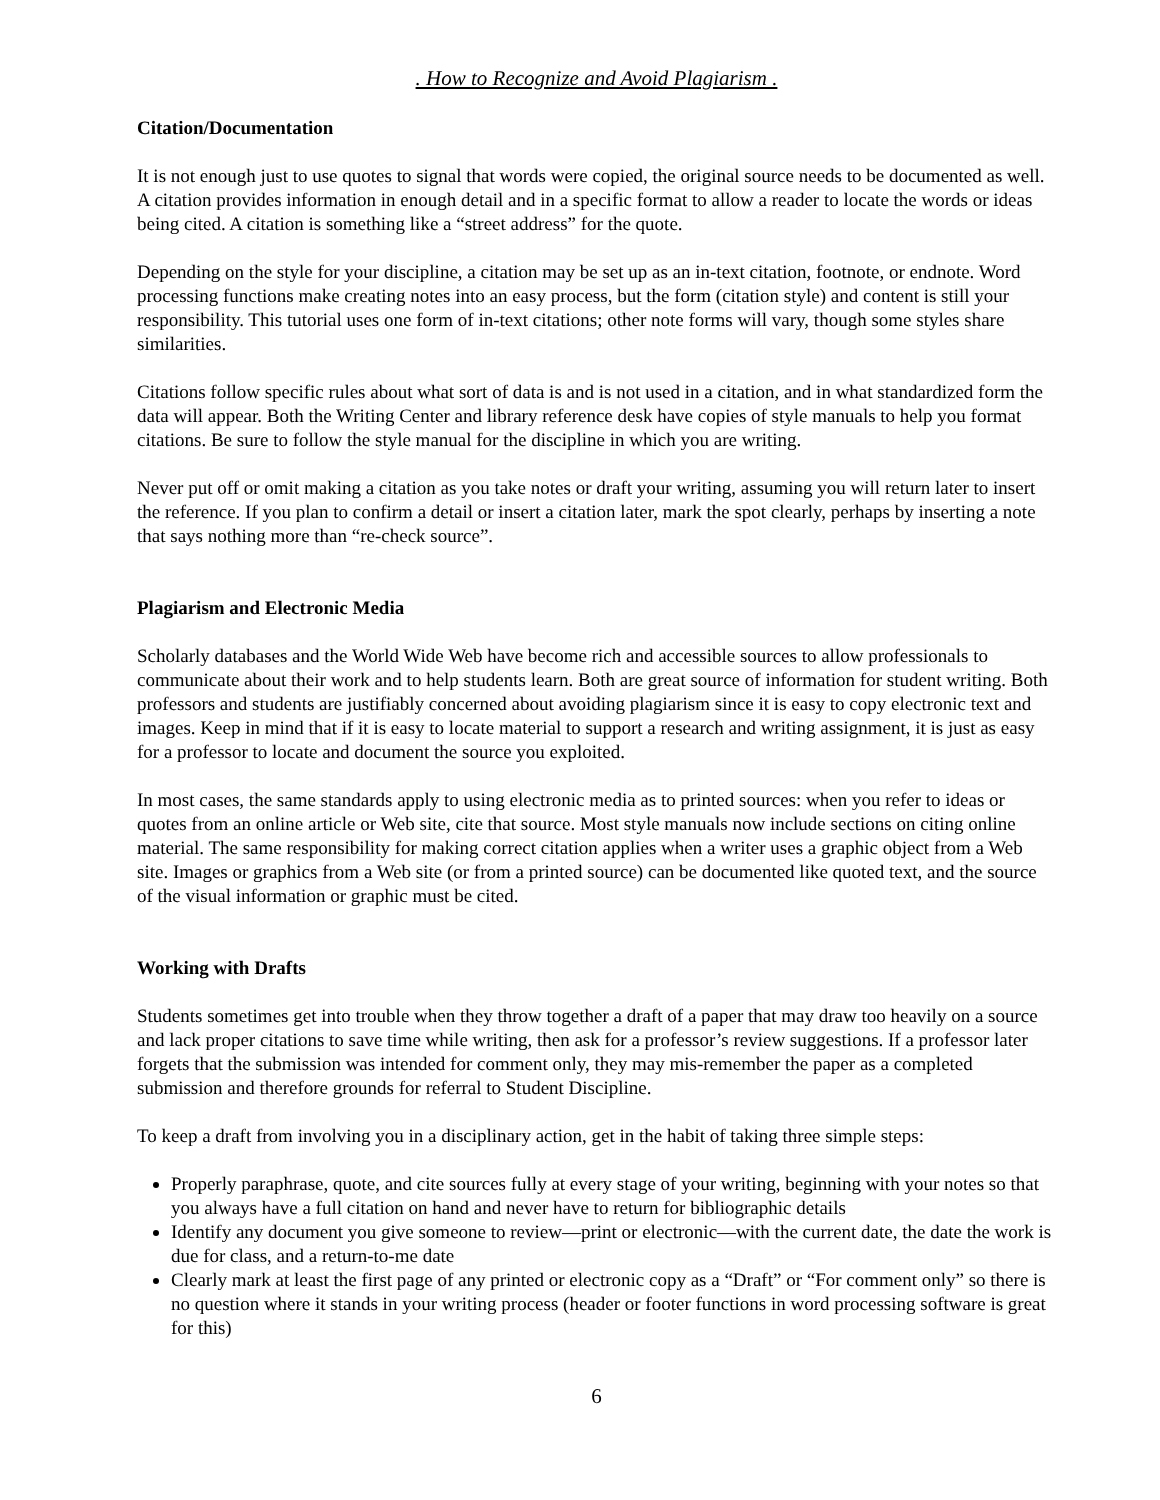. How to Recognize and Avoid Plagiarism .
Citation/Documentation
It is not enough just to use quotes to signal that words were copied, the original source needs to be documented as well. A citation provides information in enough detail and in a specific format to allow a reader to locate the words or ideas being cited. A citation is something like a “street address” for the quote.
Depending on the style for your discipline, a citation may be set up as an in-text citation, footnote, or endnote. Word processing functions make creating notes into an easy process, but the form (citation style) and content is still your responsibility. This tutorial uses one form of in-text citations; other note forms will vary, though some styles share similarities.
Citations follow specific rules about what sort of data is and is not used in a citation, and in what standardized form the data will appear. Both the Writing Center and library reference desk have copies of style manuals to help you format citations. Be sure to follow the style manual for the discipline in which you are writing.
Never put off or omit making a citation as you take notes or draft your writing, assuming you will return later to insert the reference. If you plan to confirm a detail or insert a citation later, mark the spot clearly, perhaps by inserting a note that says nothing more than “re-check source”.
Plagiarism and Electronic Media
Scholarly databases and the World Wide Web have become rich and accessible sources to allow professionals to communicate about their work and to help students learn. Both are great source of information for student writing. Both professors and students are justifiably concerned about avoiding plagiarism since it is easy to copy electronic text and images. Keep in mind that if it is easy to locate material to support a research and writing assignment, it is just as easy for a professor to locate and document the source you exploited.
In most cases, the same standards apply to using electronic media as to printed sources: when you refer to ideas or quotes from an online article or Web site, cite that source. Most style manuals now include sections on citing online material. The same responsibility for making correct citation applies when a writer uses a graphic object from a Web site. Images or graphics from a Web site (or from a printed source) can be documented like quoted text, and the source of the visual information or graphic must be cited.
Working with Drafts
Students sometimes get into trouble when they throw together a draft of a paper that may draw too heavily on a source and lack proper citations to save time while writing, then ask for a professor’s review suggestions. If a professor later forgets that the submission was intended for comment only, they may mis-remember the paper as a completed submission and therefore grounds for referral to Student Discipline.
To keep a draft from involving you in a disciplinary action, get in the habit of taking three simple steps:
Properly paraphrase, quote, and cite sources fully at every stage of your writing, beginning with your notes so that you always have a full citation on hand and never have to return for bibliographic details
Identify any document you give someone to review—print or electronic—with the current date, the date the work is due for class, and a return-to-me date
Clearly mark at least the first page of any printed or electronic copy as a “Draft” or “For comment only” so there is no question where it stands in your writing process (header or footer functions in word processing software is great for this)
6